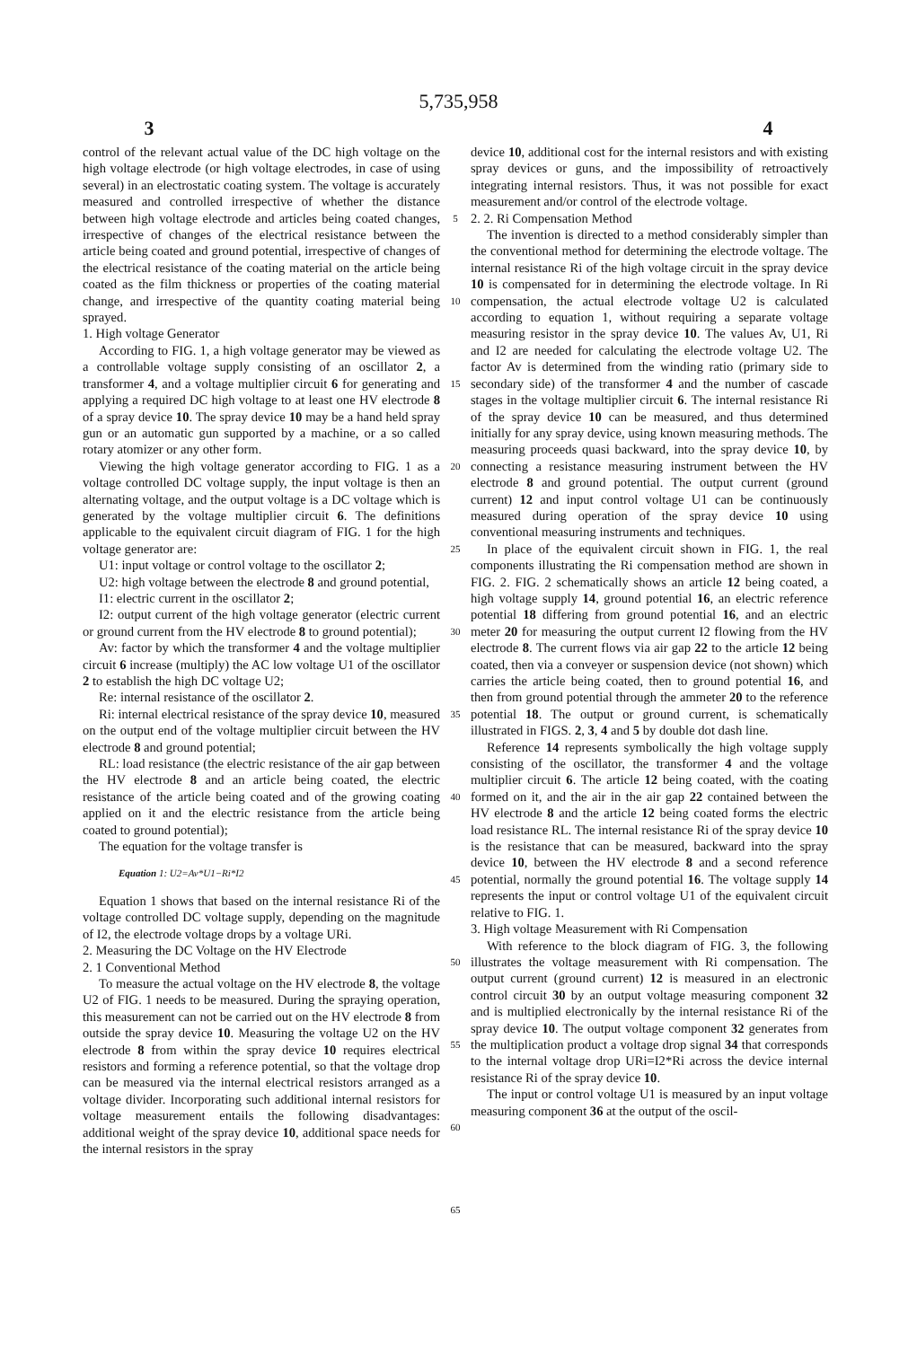5,735,958
3 4
control of the relevant actual value of the DC high voltage on the high voltage electrode (or high voltage electrodes, in case of using several) in an electrostatic coating system. The voltage is accurately measured and controlled irrespective of whether the distance between high voltage electrode and articles being coated changes, irrespective of changes of the electrical resistance between the article being coated and ground potential, irrespective of changes of the electrical resistance of the coating material on the article being coated as the film thickness or properties of the coating material change, and irrespective of the quantity coating material being sprayed.
1. High voltage Generator
According to FIG. 1, a high voltage generator may be viewed as a controllable voltage supply consisting of an oscillator 2, a transformer 4, and a voltage multiplier circuit 6 for generating and applying a required DC high voltage to at least one HV electrode 8 of a spray device 10. The spray device 10 may be a hand held spray gun or an automatic gun supported by a machine, or a so called rotary atomizer or any other form.
Viewing the high voltage generator according to FIG. 1 as a voltage controlled DC voltage supply, the input voltage is then an alternating voltage, and the output voltage is a DC voltage which is generated by the voltage multiplier circuit 6. The definitions applicable to the equivalent circuit diagram of FIG. 1 for the high voltage generator are:
U1: input voltage or control voltage to the oscillator 2;
U2: high voltage between the electrode 8 and ground potential,
I1: electric current in the oscillator 2;
I2: output current of the high voltage generator (electric current or ground current from the HV electrode 8 to ground potential);
Av: factor by which the transformer 4 and the voltage multiplier circuit 6 increase (multiply) the AC low voltage U1 of the oscillator 2 to establish the high DC voltage U2;
Re: internal resistance of the oscillator 2.
Ri: internal electrical resistance of the spray device 10, measured on the output end of the voltage multiplier circuit between the HV electrode 8 and ground potential;
RL: load resistance (the electric resistance of the air gap between the HV electrode 8 and an article being coated, the electric resistance of the article being coated and of the growing coating applied on it and the electric resistance from the article being coated to ground potential);
The equation for the voltage transfer is
Equation 1: U2=Av*U1−Ri*I2
Equation 1 shows that based on the internal resistance Ri of the voltage controlled DC voltage supply, depending on the magnitude of I2, the electrode voltage drops by a voltage URi.
2. Measuring the DC Voltage on the HV Electrode
2. 1 Conventional Method
To measure the actual voltage on the HV electrode 8, the voltage U2 of FIG. 1 needs to be measured. During the spraying operation, this measurement can not be carried out on the HV electrode 8 from outside the spray device 10. Measuring the voltage U2 on the HV electrode 8 from within the spray device 10 requires electrical resistors and forming a reference potential, so that the voltage drop can be measured via the internal electrical resistors arranged as a voltage divider. Incorporating such additional internal resistors for voltage measurement entails the following disadvantages: additional weight of the spray device 10, additional space needs for the internal resistors in the spray
5
10
15
20
25
30
35
40
45
50
55
60
65
device 10, additional cost for the internal resistors and with existing spray devices or guns, and the impossibility of retroactively integrating internal resistors. Thus, it was not possible for exact measurement and/or control of the electrode voltage.
2. 2. Ri Compensation Method
The invention is directed to a method considerably simpler than the conventional method for determining the electrode voltage. The internal resistance Ri of the high voltage circuit in the spray device 10 is compensated for in determining the electrode voltage. In Ri compensation, the actual electrode voltage U2 is calculated according to equation 1, without requiring a separate voltage measuring resistor in the spray device 10. The values Av, U1, Ri and I2 are needed for calculating the electrode voltage U2. The factor Av is determined from the winding ratio (primary side to secondary side) of the transformer 4 and the number of cascade stages in the voltage multiplier circuit 6. The internal resistance Ri of the spray device 10 can be measured, and thus determined initially for any spray device, using known measuring methods. The measuring proceeds quasi backward, into the spray device 10, by connecting a resistance measuring instrument between the HV electrode 8 and ground potential. The output current (ground current) 12 and input control voltage U1 can be continuously measured during operation of the spray device 10 using conventional measuring instruments and techniques.
In place of the equivalent circuit shown in FIG. 1, the real components illustrating the Ri compensation method are shown in FIG. 2. FIG. 2 schematically shows an article 12 being coated, a high voltage supply 14, ground potential 16, an electric reference potential 18 differing from ground potential 16, and an electric meter 20 for measuring the output current I2 flowing from the HV electrode 8. The current flows via air gap 22 to the article 12 being coated, then via a conveyer or suspension device (not shown) which carries the article being coated, then to ground potential 16, and then from ground potential through the ammeter 20 to the reference potential 18. The output or ground current, is schematically illustrated in FIGS. 2, 3, 4 and 5 by double dot dash line.
Reference 14 represents symbolically the high voltage supply consisting of the oscillator, the transformer 4 and the voltage multiplier circuit 6. The article 12 being coated, with the coating formed on it, and the air in the air gap 22 contained between the HV electrode 8 and the article 12 being coated forms the electric load resistance RL. The internal resistance Ri of the spray device 10 is the resistance that can be measured, backward into the spray device 10, between the HV electrode 8 and a second reference potential, normally the ground potential 16. The voltage supply 14 represents the input or control voltage U1 of the equivalent circuit relative to FIG. 1.
3. High voltage Measurement with Ri Compensation
With reference to the block diagram of FIG. 3, the following illustrates the voltage measurement with Ri compensation. The output current (ground current) 12 is measured in an electronic control circuit 30 by an output voltage measuring component 32 and is multiplied electronically by the internal resistance Ri of the spray device 10. The output voltage component 32 generates from the multiplication product a voltage drop signal 34 that corresponds to the internal voltage drop URi=I2*Ri across the device internal resistance Ri of the spray device 10.
The input or control voltage U1 is measured by an input voltage measuring component 36 at the output of the oscil-